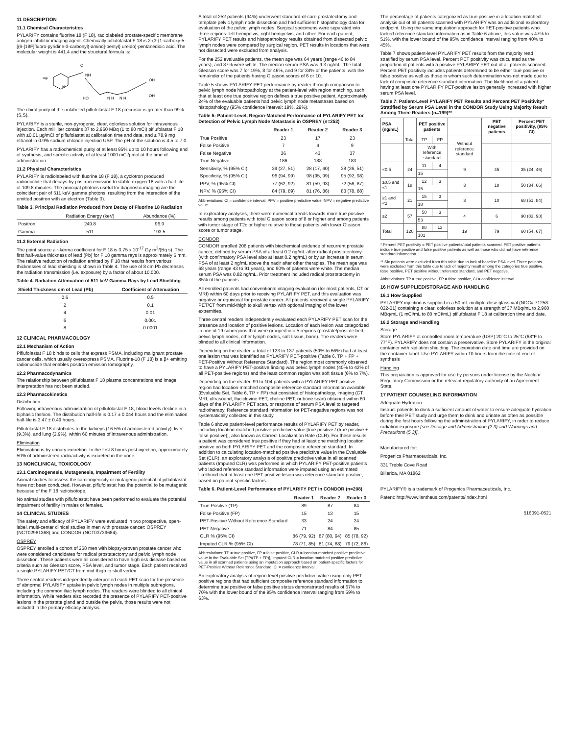11 DESCRIPTION
11.1 Chemical Characteristics
PYLARIFY contains fluorine 18 (F 18), radiolabeled prostate-specific membrane antigen inhibitor imaging agent. Chemically piflufolastat F 18 is 2-(3-{1-carboxy-5-[(6-[18F]fluoro-pyridine-3-carbonyl)-amino]-pentyl} ureido)-pentanedioic acid. The molecular weight is 441.4 and the structural formula is:
¹⁸F
N
O
NH
HO
N H
N H
OH
OH
The chiral purity of the unlabeled piflufolastat F 18 precursor is greater than 99% (S,S).
PYLARIFY is a sterile, non-pyrogenic, clear, colorless solution for intravenous injection. Each milliliter contains 37 to 2,960 MBq (1 to 80 mCi) piflufolastat F 18 with ≤0.01 µg/mCi of piflufolastat at calibration time and date, and ≤ 78.9 mg ethanol in 0.9% sodium chloride injection USP. The pH of the solution is 4.5 to 7.0.
PYLARIFY has a radiochemical purity of at least 95% up to 10 hours following end of synthesis, and specific activity of at least 1000 mCi/µmol at the time of administration.
11.2 Physical Characteristics
PYLARIFY is radiolabeled with fluorine 18 (F 18), a cyclotron produced radionuclide that decays by positron emission to stable oxygen 18 with a half-life of 109.8 minutes. The principal photons useful for diagnostic imaging are the coincident pair of 511 keV gamma photons, resulting from the interaction of the emitted positron with an electron (Table 3).
Table 3. Principal Radiation Produced from Decay of Fluorine 18 Radiation
| | Radiation Energy (keV) | Abundance (%) |
| --- | --- | --- |
| Positron | 249.8 | 96.9 |
| Gamma | 511 | 193.5 |
11.3 External Radiation
The point source air-kerma coefficient for F 18 is 3.75 x 10<sup>-17</sup> Gy m<sup>2</sup>/(Bq s). The first half-value thickness of lead (Pb) for F 18 gamma rays is approximately 6 mm. The relative reduction of radiation emitted by F 18 that results from various thicknesses of lead shielding is shown in Table 4. The use of 8 cm Pb decreases the radiation transmission (i.e. exposure) by a factor of about 10,000.
Table 4. Radiation Attenuation of 511 keV Gamma Rays by Lead Shielding
| Shield Thickness cm of Lead (Pb) | Coefficient of Attenuation |
| --- | --- |
| 0.6 | 0.5 |
| 2 | 0.1 |
| 4 | 0.01 |
| 6 | 0.001 |
| 8 | 0.0001 |
12 CLINICAL PHARMACOLOGY
12.1 Mechanism of Action
Piflufolastat F 18 binds to cells that express PSMA, including malignant prostate cancer cells, which usually overexpress PSMA. Fluorine-18 (F 18) is a β+ emitting radionuclide that enables positron emission tomography.
12.2 Pharmacodynamics
The relationship between piflufolastat F 18 plasma concentrations and image interpretation has not been studied.
12.3 Pharmacokinetics
Distribution
Following intravenous administration of piflufolastat F 18, blood levels decline in a biphasic fashion. The distribution half-life is 0.17 ± 0.044 hours and the elimination half-life is 3.47 ± 0.49 hours.
Piflufolastat F 18 distributes to the kidneys (16.5% of administered activity), liver (9.3%), and lung (2.9%), within 60 minutes of intravenous administration.
Elimination
Elimination is by urinary excretion. In the first 8 hours post-injection, approximately 50% of administered radioactivity is excreted in the urine.
13 NONCLINICAL TOXICOLOGY
13.1 Carcinogenesis, Mutagenesis, Impairment of Fertility
Animal studies to assess the carcinogenicity or mutagenic potential of piflufolastat have not been conducted. However, piflufolastat has the potential to be mutagenic because of the F 18 radioisotope.
No animal studies with piflufolastat have been performed to evaluate the potential impairment of fertility in males or females.
14 CLINICAL STUDIES
The safety and efficacy of PYLARIFY were evaluated in two prospective, open-label, multi-center clinical studies in men with prostate cancer: OSPREY (NCT02981368) and CONDOR (NCT03739684).
OSPREY
OSPREY enrolled a cohort of 268 men with biopsy-proven prostate cancer who were considered candidates for radical prostatectomy and pelvic lymph node dissection. These patients were all considered to have high risk disease based on criteria such as Gleason score, PSA level, and tumor stage. Each patient received a single PYLARIFY PET/CT from mid-thigh to skull vertex.
Three central readers independently interpreted each PET scan for the presence of abnormal PYLARIFY uptake in pelvic lymph nodes in multiple subregions, including the common iliac lymph nodes. The readers were blinded to all clinical information. While readers also recorded the presence of PYLARIFY PET-positive lesions in the prostate gland and outside the pelvis, those results were not included in the primary efficacy analysis.
A total of 252 patients (94%) underwent standard-of-care prostatectomy and template pelvic lymph node dissection and had sufficient histopathology data for evaluation of the pelvic lymph nodes. Surgical specimens were separated into three regions: left hemipelvis, right hemipelvis, and other. For each patient, PYLARIFY PET results and histopathology results obtained from dissected pelvic lymph nodes were compared by surgical region. PET results in locations that were not dissected were excluded from analysis.
For the 252 evaluable patients, the mean age was 64 years (range 46 to 84 years), and 87% were white. The median serum PSA was 9.3 ng/mL. The total Gleason score was 7 for 19%, 8 for 46%, and 9 for 34% of the patients, with the remainder of the patients having Gleason scores of 6 or 10.
Table 5 shows PYLARIFY PET performance by reader through comparison to pelvic lymph node histopathology at the patient-level with region matching, such that at least one true positive region defines a true positive patient. Approximately 24% of the evaluable patients had pelvic lymph node metastases based on histopathology (95% confidence interval: 19%, 29%).
Table 5: Patient-Level, Region-Matched Performance of PYLARIFY PET for Detection of Pelvic Lymph Node Metastasis in OSPREY (n=252)
| | Reader 1 | Reader 2 | Reader 3 |
| --- | --- | --- | --- |
| True Positive | 23 | 17 | 23 |
| False Positive | 7 | 4 | 9 |
| False Negative | 36 | 43 | 37 |
| True Negative | 186 | 188 | 183 |
| Sensitivity, % (95% CI) | 39 (27, 51) | 28 (17, 40) | 38 (26, 51) |
| Specificity, % (95% CI) | 96 (94, 99) | 98 (95, 99) | 95 (92, 98) |
| PPV, % (95% CI) | 77 (62, 92) | 81 (59, 93) | 72 (56, 87) |
| NPV, % (95% CI) | 84 (79, 89) | 81 (76, 86) | 83 (78, 88) |
Abbreviations: CI = confidence interval, PPV = positive predictive value, NPV = negative predictive value
In exploratory analyses, there were numerical trends towards more true positive results among patients with total Gleason score of 8 or higher and among patients with tumor stage of T2c or higher relative to those patients with lower Gleason score or tumor stage.
CONDOR
CONDOR enrolled 208 patients with biochemical evidence of recurrent prostate cancer, defined by serum PSA of at least 0.2 ng/mL after radical prostatectomy (with confirmatory PSA level also at least 0.2 ng/mL) or by an increase in serum PSA of at least 2 ng/mL above the nadir after other therapies. The mean age was 68 years (range 43 to 91 years), and 90% of patients were white. The median serum PSA was 0.82 ng/mL. Prior treatment included radical prostatectomy in 85% of the patients.
All enrolled patients had conventional imaging evaluation (for most patients, CT or MRI) within 60 days prior to receiving PYLARIFY PET, and this evaluation was negative or equivocal for prostate cancer. All patients received a single PYLARIFY PET/CT from mid-thigh to skull vertex with optional imaging of the lower extremities.
Three central readers independently evaluated each PYLARIFY PET scan for the presence and location of positive lesions. Location of each lesion was categorized in one of 19 subregions that were grouped into 5 regions (prostate/prostate bed, pelvic lymph nodes, other lymph nodes, soft tissue, bone). The readers were blinded to all clinical information.
Depending on the reader, a total of 123 to 137 patients (59% to 66%) had at least one lesion that was identified as PYLARIFY PET-positive (Table 6, TP + FP + PET-Positive Without Reference Standard). The region most commonly observed to have a PYLARIFY PET-positive finding was pelvic lymph nodes (40% to 42% of all PET-positive regions) and the least common region was soft tissue (6% to 7%).
Depending on the reader, 99 to 104 patients with a PYLARIFY PET-positive region had location-matched composite reference standard information available (Evaluable Set, Table 6, TP + FP) that consisted of histopathology, imaging (CT, MRI, ultrasound, fluciclovine PET, choline PET, or bone scan) obtained within 60 days of the PYLARIFY PET scan, or response of serum PSA level to targeted radiotherapy. Reference standard information for PET-negative regions was not systematically collected in this study.
Table 6 shows patient-level performance results of PYLARIFY PET by reader, including location-matched positive predictive value [true positive / (true positive + false positive)], also known as Correct Localization Rate (CLR). For these results, a patient was considered true positive if they had at least one matching location positive on both PYLARIFY PET and the composite reference standard. In addition to calculating location-matched positive predictive value in the Evaluable Set (CLR), an exploratory analysis of positive predictive value in all scanned patients (Imputed CLR) was performed in which PYLARIFY PET-positive patients who lacked reference standard information were imputed using an estimated likelihood that at least one PET-positive lesion was reference standard positive, based on patient-specific factors.
Table 6. Patient-Level Performance of PYLARIFY PET in CONDOR (n=208)
| | Reader 1 | Reader 2 | Reader 3 |
| --- | --- | --- | --- |
| True Positive (TP) | 89 | 87 | 84 |
| False Positive (FP) | 15 | 13 | 15 |
| PET-Positive Without Reference Standard | 33 | 24 | 24 |
| PET-Negative | 71 | 84 | 85 |
| CLR % (95% CI) | 86 (79, 92) | 87 (80, 94) | 85 (78, 92) |
| Imputed CLR % (95% CI) | 78 (71, 85) | 81 (74, 88) | 79 (72, 86) |
Abbreviations: TP = true positive, FP = false positive, CLR = location-matched positive predictive value in the Evaluable Set [TP/(TP + FP)], Imputed CLR = location-matched positive predictive value in all scanned patients using an imputation approach based on patient-specific factors for PET-Positive Without Reference Standard, CI = confidence interval
An exploratory analysis of region-level positive predictive value using only PET-positive regions that had sufficient composite reference standard information to determine true positive or false positive status demonstrated results of 67% to 70% with the lower bound of the 95% confidence interval ranging from 59% to 63%.
The percentage of patients categorized as true positive in a location-matched analysis out of all patients scanned with PYLARIFY was an additional exploratory endpoint. Using the same imputation approach for PET-positive patients who lacked reference standard information as in Table 6 above, this value was 47% to 51%, with the lower bound of the 95% confidence interval ranging from 40% to 45%.
Table 7 shows patient-level PYLARIFY PET results from the majority read stratified by serum PSA level. Percent PET positivity was calculated as the proportion of patients with a positive PYLARIFY PET out of all patients scanned. Percent PET positivity includes patients determined to be either true positive or false positive as well as those in whom such determination was not made due to lack of composite reference standard information. The likelihood of a patient having at least one PYLARIFY PET-positive lesion generally increased with higher serum PSA level.
Table 7: Patient-Level PYLARIFY PET Results and Percent PET Positivity* Stratified by Serum PSA Level in the CONDOR Study Using Majority Result Among Three Readers (n=199)**
| PSA (ng/mL) | | PET positive patients | | | PET negative patients | Percent PET positivity, (95% CI) |
| --- | --- | --- | --- | --- | --- | --- |
| | Total | TP | FP | Without reference standard | | |
| | | With reference standard | | | | |
| <0.5 | 24 | 11 | 4 | 9 | 45 | 35 (24, 46) |
| | | 15 | | | | |
| ≥0.5 and <1 | 18 | 12 | 3 | 3 | 18 | 50 (34, 66) |
| | | 15 | | | | |
| ≥1 and <2 | 21 | 15 | 3 | 3 | 10 | 68 (51, 84) |
| | | 18 | | | | |
| ≥2 | 57 | 50 | 3 | 4 | 6 | 90 (83, 98) |
| | | 53 | | | | |
| Total | 120 | 88 | 13 | 19 | 79 | 60 (54, 67) |
| | | 101 | | | | |
* Percent PET positivity = PET positive patients/total patients scanned. PET positive patients include true positive and false positive patients as well as those who did not have reference standard information.
** Six patients were excluded from this table due to lack of baseline PSA level. Three patients were excluded from this table due to lack of majority result among the categories true positive, false positive, PET positive without reference standard, and PET negative.
Abbreviations: TP = true positive, FP = false positive, CI = confidence interval
16 HOW SUPPLIED/STORAGE AND HANDLING
16.1 How Supplied
PYLARIFY injection is supplied in a 50 mL multiple-dose glass vial (NDC# 71258-022-01) containing a clear, colorless solution at a strength of 37 MBq/mL to 2,960 MBq/mL (1 mCi/mL to 80 mCi/mL) piflufolastat F 18 at calibration time and date.
16.2 Storage and Handling
Storage
Store PYLARIFY at controlled room temperature (USP) 20°C to 25°C (68°F to 77°F). PYLARIFY does not contain a preservative. Store PYLARIFY in the original container with radiation shielding. The expiration date and time are provided on the container label. Use PYLARIFY within 10 hours from the time of end of synthesis
Handling
This preparation is approved for use by persons under license by the Nuclear Regulatory Commission or the relevant regulatory authority of an Agreement State.
17 PATIENT COUNSELING INFORMATION
Adequate Hydration
Instruct patients to drink a sufficient amount of water to ensure adequate hydration before their PET study and urge them to drink and urinate as often as possible during the first hours following the administration of PYLARIFY, in order to reduce radiation exposure [see Dosage and Administration (2.3) and Warnings and Precautions (5.3)].
Manufactured for:
Progenics Pharmaceuticals, Inc.
331 Treble Cove Road
Billerica, MA 01862
PYLARIFY® is a trademark of Progenics Pharmaceuticals, Inc.
Patent: http://www.lantheus.com/patents/index.html
516091-0521